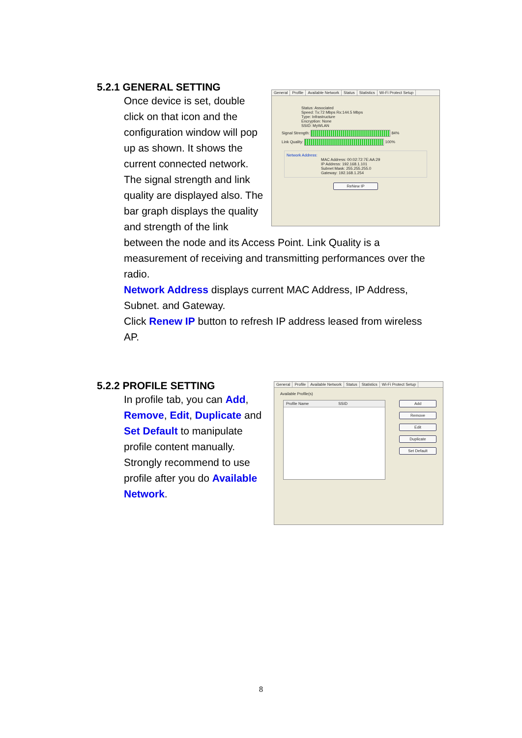5.2.1 GENERAL SETTING
Once device is set, double click on that icon and the configuration window will pop up as shown. It shows the current connected network. The signal strength and link quality are displayed also. The bar graph displays the quality and strength of the link
between the node and its Access Point. Link Quality is a measurement of receiving and transmitting performances over the radio.
Network Address displays current MAC Address, IP Address, Subnet. and Gateway.
Click Renew IP button to refresh IP address leased from wireless AP.
General Profile Available Network Status Statistics Wi-Fi Protect Setup
Status: Associated
Speed: Tx:72 Mbps Rx:144.5 Mbps
Type: Infrastructure
Encryption: None
SSID: MyWLAN
Signal Strength: 84%
Link Quality: 100%
Network Address:
MAC Address: 00:02:72:7E:AA:29
IP Address: 192.168.1.101
Subnet Mask: 255.255.255.0
Gateway: 192.168.1.254
ReNew IP
5.2.2 PROFILE SETTING
In profile tab, you can Add, Remove, Edit, Duplicate and Set Default to manipulate profile content manually. Strongly recommend to use profile after you do Available Network.
General Profile Available Network Status Statistics Wi-Fi Protect Setup
Available Profile(s)
Profile Name SSID
Add
Remove
Edit
Duplicate
Set Default
8